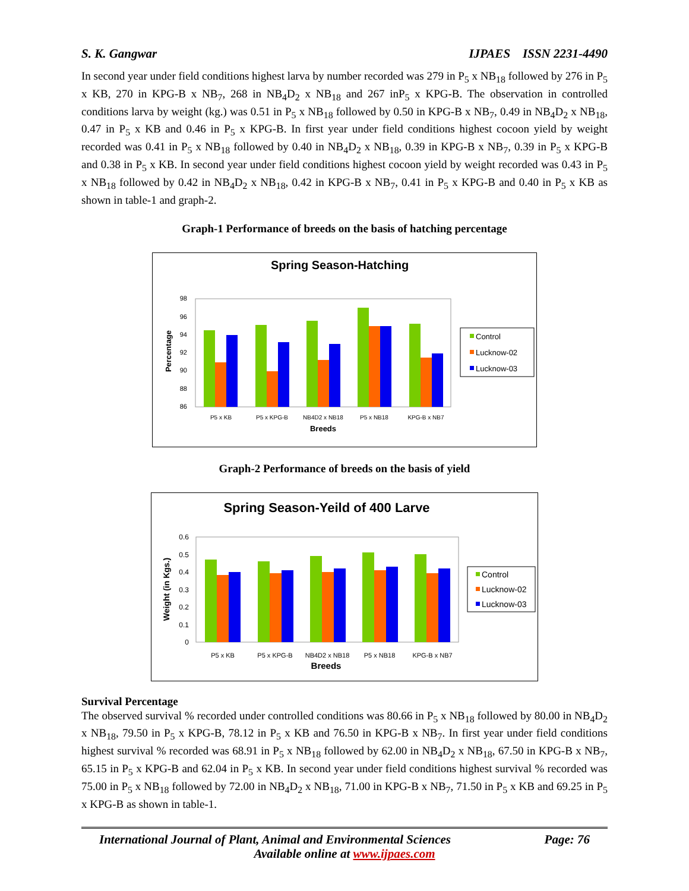S. K. Gangwar IJPAES ISSN 2231-4490
In second year under field conditions highest larva by number recorded was 279 in P<sub>5</sub> x NB<sub>18</sub> followed by 276 in P<sub>5</sub> x KB, 270 in KPG-B x NB<sub>7</sub>, 268 in NB<sub>4</sub>D<sub>2</sub> x NB<sub>18</sub> and 267 inP<sub>5</sub> x KPG-B. The observation in controlled conditions larva by weight (kg.) was 0.51 in P<sub>5</sub> x NB<sub>18</sub> followed by 0.50 in KPG-B x NB<sub>7</sub>, 0.49 in NB<sub>4</sub>D<sub>2</sub> x NB<sub>18</sub>, 0.47 in P<sub>5</sub> x KB and 0.46 in P<sub>5</sub> x KPG-B. In first year under field conditions highest cocoon yield by weight recorded was 0.41 in P<sub>5</sub> x NB<sub>18</sub> followed by 0.40 in NB<sub>4</sub>D<sub>2</sub> x NB<sub>18</sub>, 0.39 in KPG-B x NB<sub>7</sub>, 0.39 in P<sub>5</sub> x KPG-B and 0.38 in P<sub>5</sub> x KB. In second year under field conditions highest cocoon yield by weight recorded was 0.43 in P<sub>5</sub> x NB<sub>18</sub> followed by 0.42 in NB<sub>4</sub>D<sub>2</sub> x NB<sub>18</sub>, 0.42 in KPG-B x NB<sub>7</sub>, 0.41 in P<sub>5</sub> x KPG-B and 0.40 in P<sub>5</sub> x KB as shown in table-1 and graph-2.
Graph-1 Performance of breeds on the basis of hatching percentage
Spring Season-Hatching
98
96
94
92
90
88
86
Percentage
P5 x KB
P5 x KPG-B
NB4D2 x NB18
P5 x NB18
KPG-B x NB7
Breeds
Control
Lucknow-02
Lucknow-03
Graph-2 Performance of breeds on the basis of yield
Spring Season-Yeild of 400 Larve
0.6
0.5
0.4
0.3
0.2
0.1
0
Weight (in Kgs.)
P5 x KB
P5 x KPG-B
NB4D2 x NB18
P5 x NB18
KPG-B x NB7
Breeds
Control
Lucknow-02
Lucknow-03
Survival Percentage
The observed survival % recorded under controlled conditions was 80.66 in P<sub>5</sub> x NB<sub>18</sub> followed by 80.00 in NB<sub>4</sub>D<sub>2</sub> x NB<sub>18</sub>, 79.50 in P<sub>5</sub> x KPG-B, 78.12 in P<sub>5</sub> x KB and 76.50 in KPG-B x NB<sub>7</sub>. In first year under field conditions highest survival % recorded was 68.91 in P<sub>5</sub> x NB<sub>18</sub> followed by 62.00 in NB<sub>4</sub>D<sub>2</sub> x NB<sub>18</sub>, 67.50 in KPG-B x NB<sub>7</sub>, 65.15 in P<sub>5</sub> x KPG-B and 62.04 in P<sub>5</sub> x KB. In second year under field conditions highest survival % recorded was 75.00 in P<sub>5</sub> x NB<sub>18</sub> followed by 72.00 in NB<sub>4</sub>D<sub>2</sub> x NB<sub>18</sub>, 71.00 in KPG-B x NB<sub>7</sub>, 71.50 in P<sub>5</sub> x KB and 69.25 in P<sub>5</sub> x KPG-B as shown in table-1.
International Journal of Plant, Animal and Environmental Sciences Page: 76
Available online at www.ijpaes.com